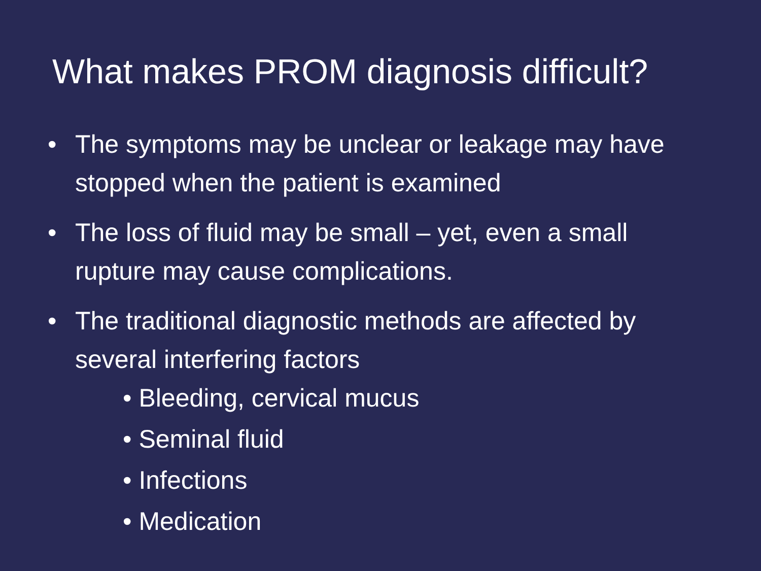What makes PROM diagnosis difficult?
• The symptoms may be unclear or leakage may have stopped when the patient is examined
• The loss of fluid may be small – yet, even a small rupture may cause complications.
• The traditional diagnostic methods are affected by several interfering factors
• Bleeding, cervical mucus
• Seminal fluid
• Infections
• Medication